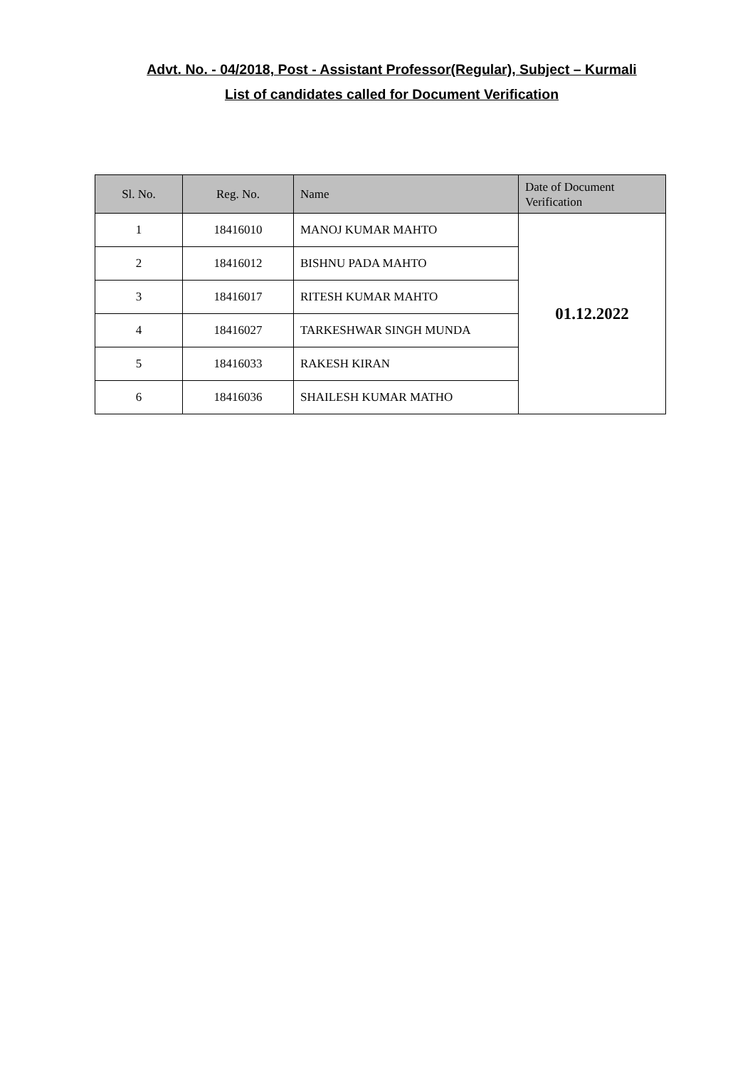Advt. No. - 04/2018, Post - Assistant Professor(Regular), Subject – Kurmali
List of candidates called for Document Verification
| Sl. No. | Reg. No. | Name | Date of Document Verification |
| --- | --- | --- | --- |
| 1 | 18416010 | MANOJ KUMAR MAHTO | 01.12.2022 |
| 2 | 18416012 | BISHNU PADA MAHTO | |
| 3 | 18416017 | RITESH KUMAR MAHTO | |
| 4 | 18416027 | TARKESHWAR SINGH MUNDA | |
| 5 | 18416033 | RAKESH KIRAN | |
| 6 | 18416036 | SHAILESH KUMAR MATHO | |